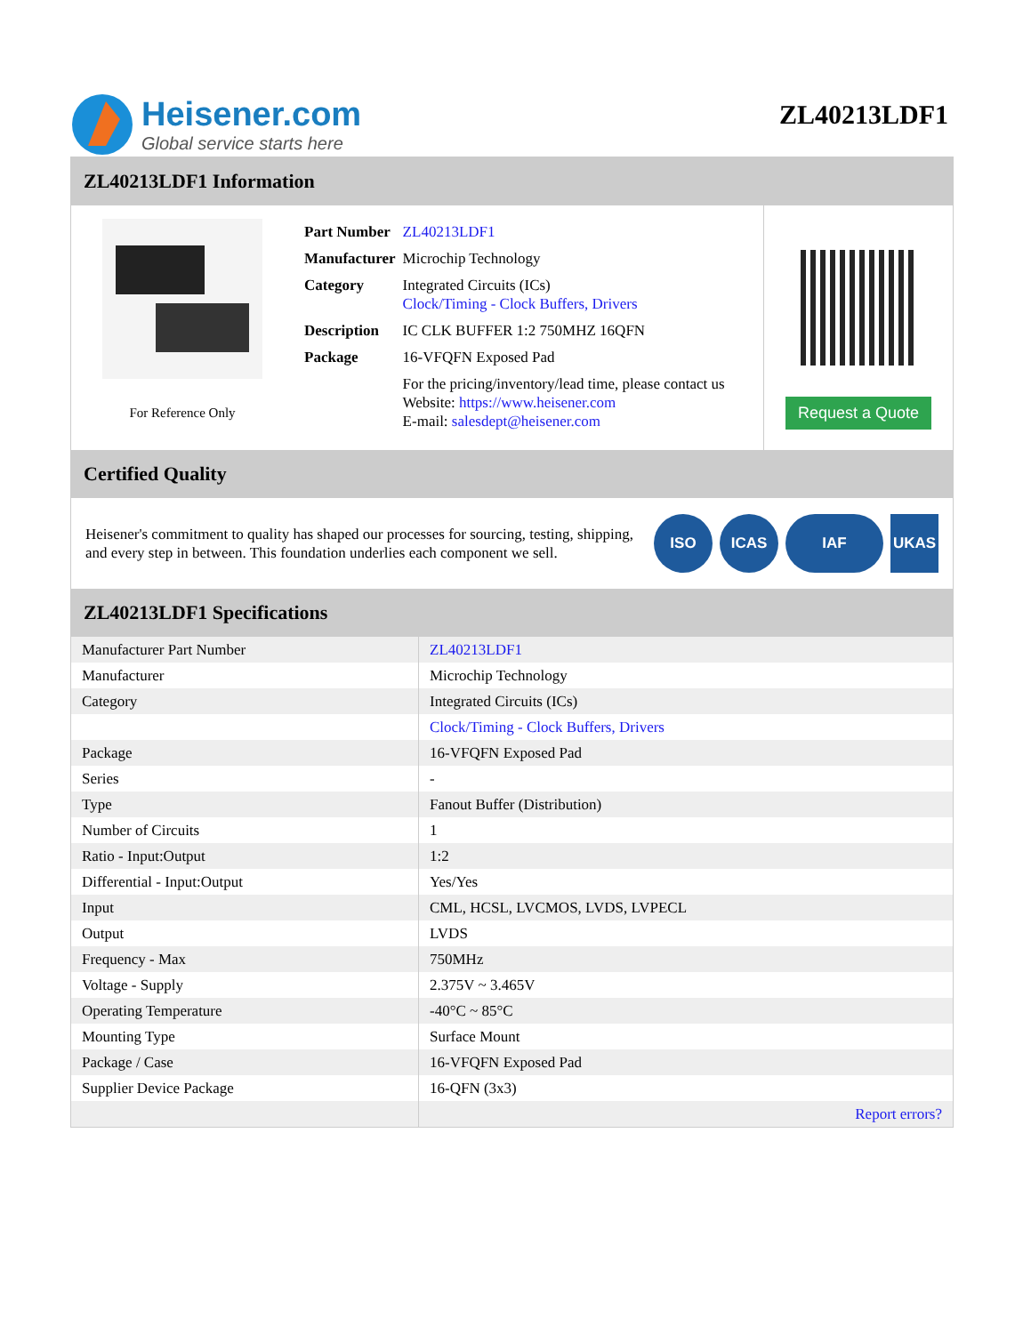Heisener.com
Global service starts here
ZL40213LDF1
ZL40213LDF1 Information
For Reference Only
| Part Number | ZL40213LDF1 |
| Manufacturer | Microchip Technology |
| Category | Integrated Circuits (ICs) Clock/Timing - Clock Buffers, Drivers |
| Description | IC CLK BUFFER 1:2 750MHZ 16QFN |
| Package | 16-VFQFN Exposed Pad |
| | For the pricing/inventory/lead time, please contact us Website: https://www.heisener.com E-mail: salesdept@heisener.com |
Request a Quote
Certified Quality
Heisener's commitment to quality has shaped our processes for sourcing, testing, shipping, and every step in between. This foundation underlies each component we sell.
ISO ICAS IAF UKAS
ZL40213LDF1 Specifications
| Manufacturer Part Number | ZL40213LDF1 |
| Manufacturer | Microchip Technology |
| Category | Integrated Circuits (ICs) |
| | Clock/Timing - Clock Buffers, Drivers |
| Package | 16-VFQFN Exposed Pad |
| Series | - |
| Type | Fanout Buffer (Distribution) |
| Number of Circuits | 1 |
| Ratio - Input:Output | 1:2 |
| Differential - Input:Output | Yes/Yes |
| Input | CML, HCSL, LVCMOS, LVDS, LVPECL |
| Output | LVDS |
| Frequency - Max | 750MHz |
| Voltage - Supply | 2.375V ~ 3.465V |
| Operating Temperature | -40°C ~ 85°C |
| Mounting Type | Surface Mount |
| Package / Case | 16-VFQFN Exposed Pad |
| Supplier Device Package | 16-QFN (3x3) |
| | Report errors? |